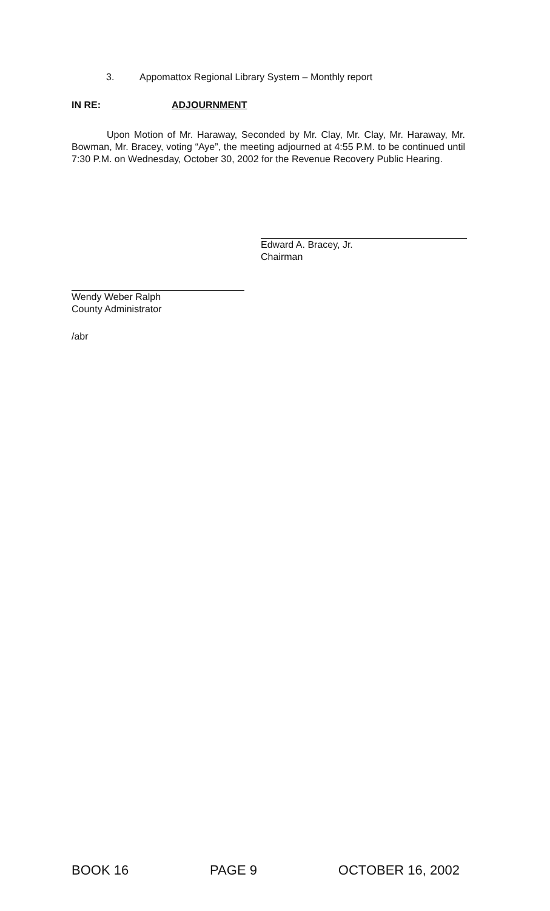3. Appomattox Regional Library System – Monthly report
IN RE: ADJOURNMENT
Upon Motion of Mr. Haraway, Seconded by Mr. Clay, Mr. Clay, Mr. Haraway, Mr. Bowman, Mr. Bracey, voting “Aye”, the meeting adjourned at 4:55 P.M. to be continued until 7:30 P.M. on Wednesday, October 30, 2002 for the Revenue Recovery Public Hearing.
Edward A. Bracey, Jr.
Chairman
Wendy Weber Ralph
County Administrator
/abr
BOOK 16 PAGE 9 OCTOBER 16, 2002